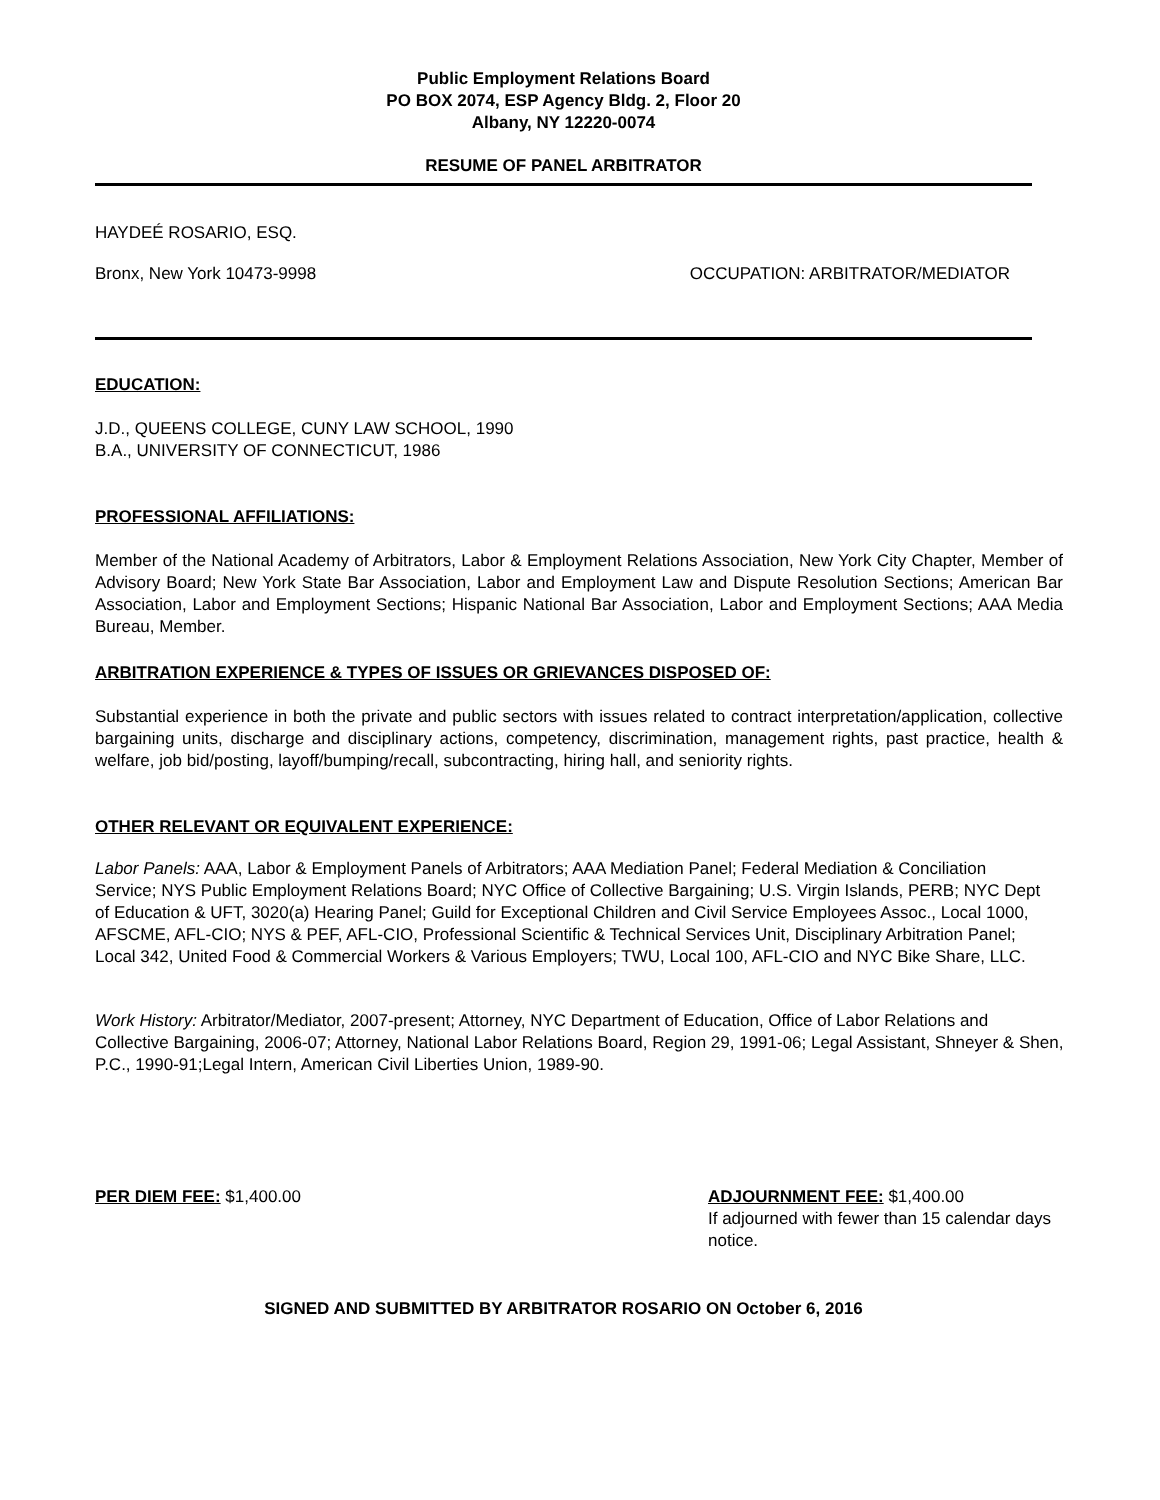Public Employment Relations Board
PO BOX 2074, ESP Agency Bldg. 2, Floor 20
Albany, NY 12220-0074
RESUME OF PANEL ARBITRATOR
HAYDEÉ ROSARIO, ESQ.
Bronx, New York 10473-9998 OCCUPATION: ARBITRATOR/MEDIATOR
EDUCATION:
J.D., QUEENS COLLEGE, CUNY LAW SCHOOL, 1990
B.A., UNIVERSITY OF CONNECTICUT, 1986
PROFESSIONAL AFFILIATIONS:
Member of the National Academy of Arbitrators, Labor & Employment Relations Association, New York City Chapter, Member of Advisory Board; New York State Bar Association, Labor and Employment Law and Dispute Resolution Sections; American Bar Association, Labor and Employment Sections; Hispanic National Bar Association, Labor and Employment Sections; AAA Media Bureau, Member.
ARBITRATION EXPERIENCE & TYPES OF ISSUES OR GRIEVANCES DISPOSED OF:
Substantial experience in both the private and public sectors with issues related to contract interpretation/application, collective bargaining units, discharge and disciplinary actions, competency, discrimination, management rights, past practice, health & welfare, job bid/posting, layoff/bumping/recall, subcontracting, hiring hall, and seniority rights.
OTHER RELEVANT OR EQUIVALENT EXPERIENCE:
Labor Panels: AAA, Labor & Employment Panels of Arbitrators; AAA Mediation Panel; Federal Mediation & Conciliation Service; NYS Public Employment Relations Board; NYC Office of Collective Bargaining; U.S. Virgin Islands, PERB; NYC Dept of Education & UFT, 3020(a) Hearing Panel; Guild for Exceptional Children and Civil Service Employees Assoc., Local 1000, AFSCME, AFL-CIO; NYS & PEF, AFL-CIO, Professional Scientific & Technical Services Unit, Disciplinary Arbitration Panel; Local 342, United Food & Commercial Workers & Various Employers; TWU, Local 100, AFL-CIO and NYC Bike Share, LLC.
Work History: Arbitrator/Mediator, 2007-present; Attorney, NYC Department of Education, Office of Labor Relations and Collective Bargaining, 2006-07; Attorney, National Labor Relations Board, Region 29, 1991-06; Legal Assistant, Shneyer & Shen, P.C., 1990-91;Legal Intern, American Civil Liberties Union, 1989-90.
PER DIEM FEE: $1,400.00 ADJOURNMENT FEE: $1,400.00
If adjourned with fewer than 15 calendar days notice.
SIGNED AND SUBMITTED BY ARBITRATOR ROSARIO ON October 6, 2016